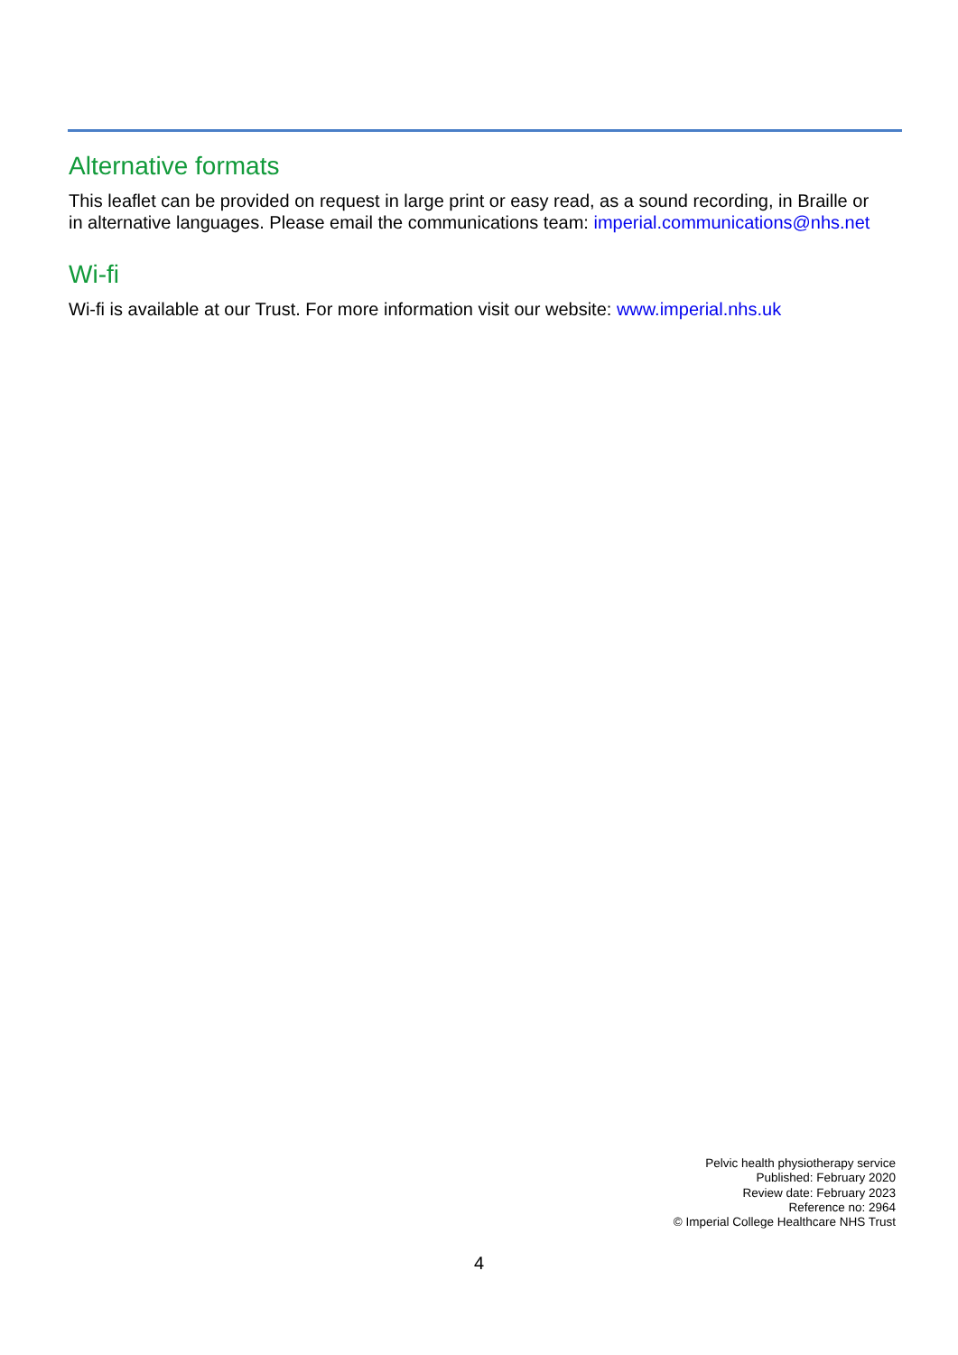Alternative formats
This leaflet can be provided on request in large print or easy read, as a sound recording, in Braille or in alternative languages. Please email the communications team: imperial.communications@nhs.net
Wi-fi
Wi-fi is available at our Trust. For more information visit our website: www.imperial.nhs.uk
Pelvic health physiotherapy service
Published: February 2020
Review date: February 2023
Reference no: 2964
© Imperial College Healthcare NHS Trust
4